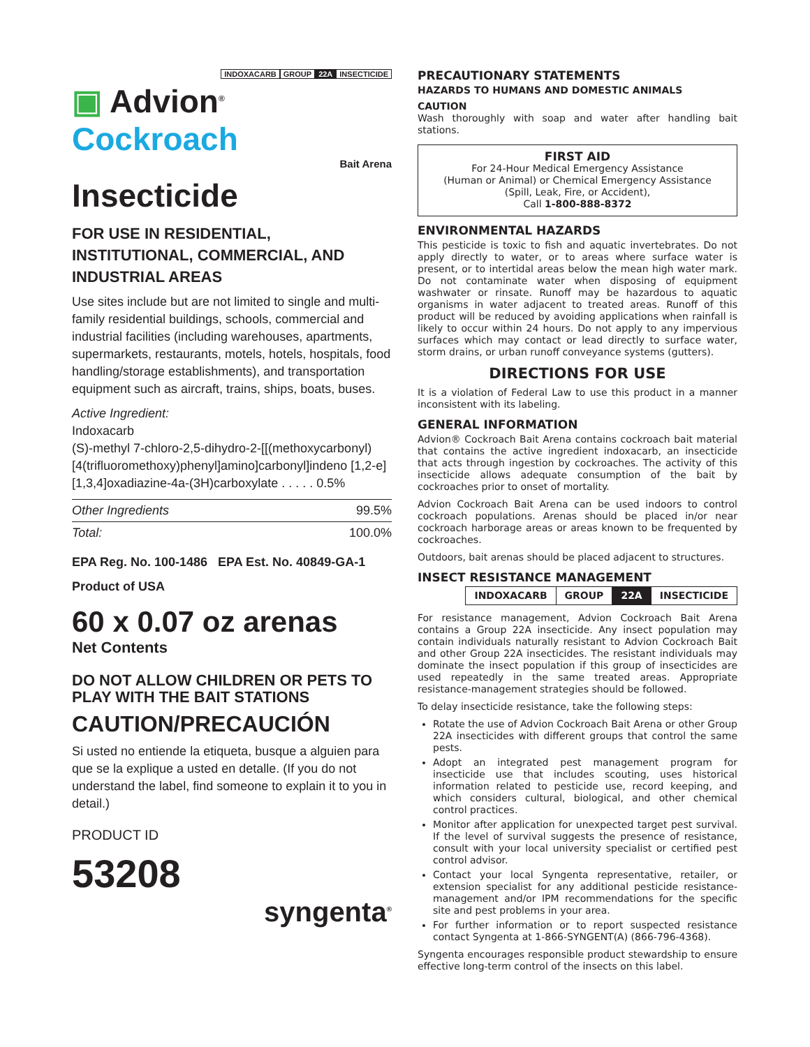INDOXACARB GROUP 22A INSECTICIDE
▣ Advion<sup>®</sup> Cockroach
Bait Arena
Insecticide
FOR USE IN RESIDENTIAL, INSTITUTIONAL, COMMERCIAL, AND INDUSTRIAL AREAS
Use sites include but are not limited to single and multi-family residential buildings, schools, commercial and industrial facilities (including warehouses, apartments, supermarkets, restaurants, motels, hotels, hospitals, food handling/storage establishments), and transportation equipment such as aircraft, trains, ships, boats, buses.
Active Ingredient:
Indoxacarb
(S)-methyl 7-chloro-2,5-dihydro-2-[[(methoxycarbonyl) [4(trifluoromethoxy)phenyl]amino]carbonyl]indeno [1,2-e][1,3,4]oxadiazine-4a-(3H)carboxylate . . . . . 0.5%
| Other Ingredients | 99.5% |
| Total: | 100.0% |
EPA Reg. No. 100-1486 EPA Est. No. 40849-GA-1
Product of USA
60 x 0.07 oz arenas
Net Contents
DO NOT ALLOW CHILDREN OR PETS TO PLAY WITH THE BAIT STATIONS
CAUTION/PRECAUCIÓN
Si usted no entiende la etiqueta, busque a alguien para que se la explique a usted en detalle. (If you do not understand the label, find someone to explain it to you in detail.)
PRODUCT ID
53208
syngenta<sup>®</sup>
PRECAUTIONARY STATEMENTS
HAZARDS TO HUMANS AND DOMESTIC ANIMALS
CAUTION
Wash thoroughly with soap and water after handling bait stations.
FIRST AID
For 24-Hour Medical Emergency Assistance
(Human or Animal) or Chemical Emergency Assistance
(Spill, Leak, Fire, or Accident),
Call 1-800-888-8372
ENVIRONMENTAL HAZARDS
This pesticide is toxic to fish and aquatic invertebrates. Do not apply directly to water, or to areas where surface water is present, or to intertidal areas below the mean high water mark. Do not contaminate water when disposing of equipment washwater or rinsate. Runoff may be hazardous to aquatic organisms in water adjacent to treated areas. Runoff of this product will be reduced by avoiding applications when rainfall is likely to occur within 24 hours. Do not apply to any impervious surfaces which may contact or lead directly to surface water, storm drains, or urban runoff conveyance systems (gutters).
DIRECTIONS FOR USE
It is a violation of Federal Law to use this product in a manner inconsistent with its labeling.
GENERAL INFORMATION
Advion® Cockroach Bait Arena contains cockroach bait material that contains the active ingredient indoxacarb, an insecticide that acts through ingestion by cockroaches. The activity of this insecticide allows adequate consumption of the bait by cockroaches prior to onset of mortality.
Advion Cockroach Bait Arena can be used indoors to control cockroach populations. Arenas should be placed in/or near cockroach harborage areas or areas known to be frequented by cockroaches.
Outdoors, bait arenas should be placed adjacent to structures.
INSECT RESISTANCE MANAGEMENT
| INDOXACARB | GROUP | 22A | INSECTICIDE |
For resistance management, Advion Cockroach Bait Arena contains a Group 22A insecticide. Any insect population may contain individuals naturally resistant to Advion Cockroach Bait and other Group 22A insecticides. The resistant individuals may dominate the insect population if this group of insecticides are used repeatedly in the same treated areas. Appropriate resistance-management strategies should be followed.
To delay insecticide resistance, take the following steps:
Rotate the use of Advion Cockroach Bait Arena or other Group 22A insecticides with different groups that control the same pests.
Adopt an integrated pest management program for insecticide use that includes scouting, uses historical information related to pesticide use, record keeping, and which considers cultural, biological, and other chemical control practices.
Monitor after application for unexpected target pest survival. If the level of survival suggests the presence of resistance, consult with your local university specialist or certified pest control advisor.
Contact your local Syngenta representative, retailer, or extension specialist for any additional pesticide resistance-management and/or IPM recommendations for the specific site and pest problems in your area.
For further information or to report suspected resistance contact Syngenta at 1-866-SYNGENT(A) (866-796-4368).
Syngenta encourages responsible product stewardship to ensure effective long-term control of the insects on this label.